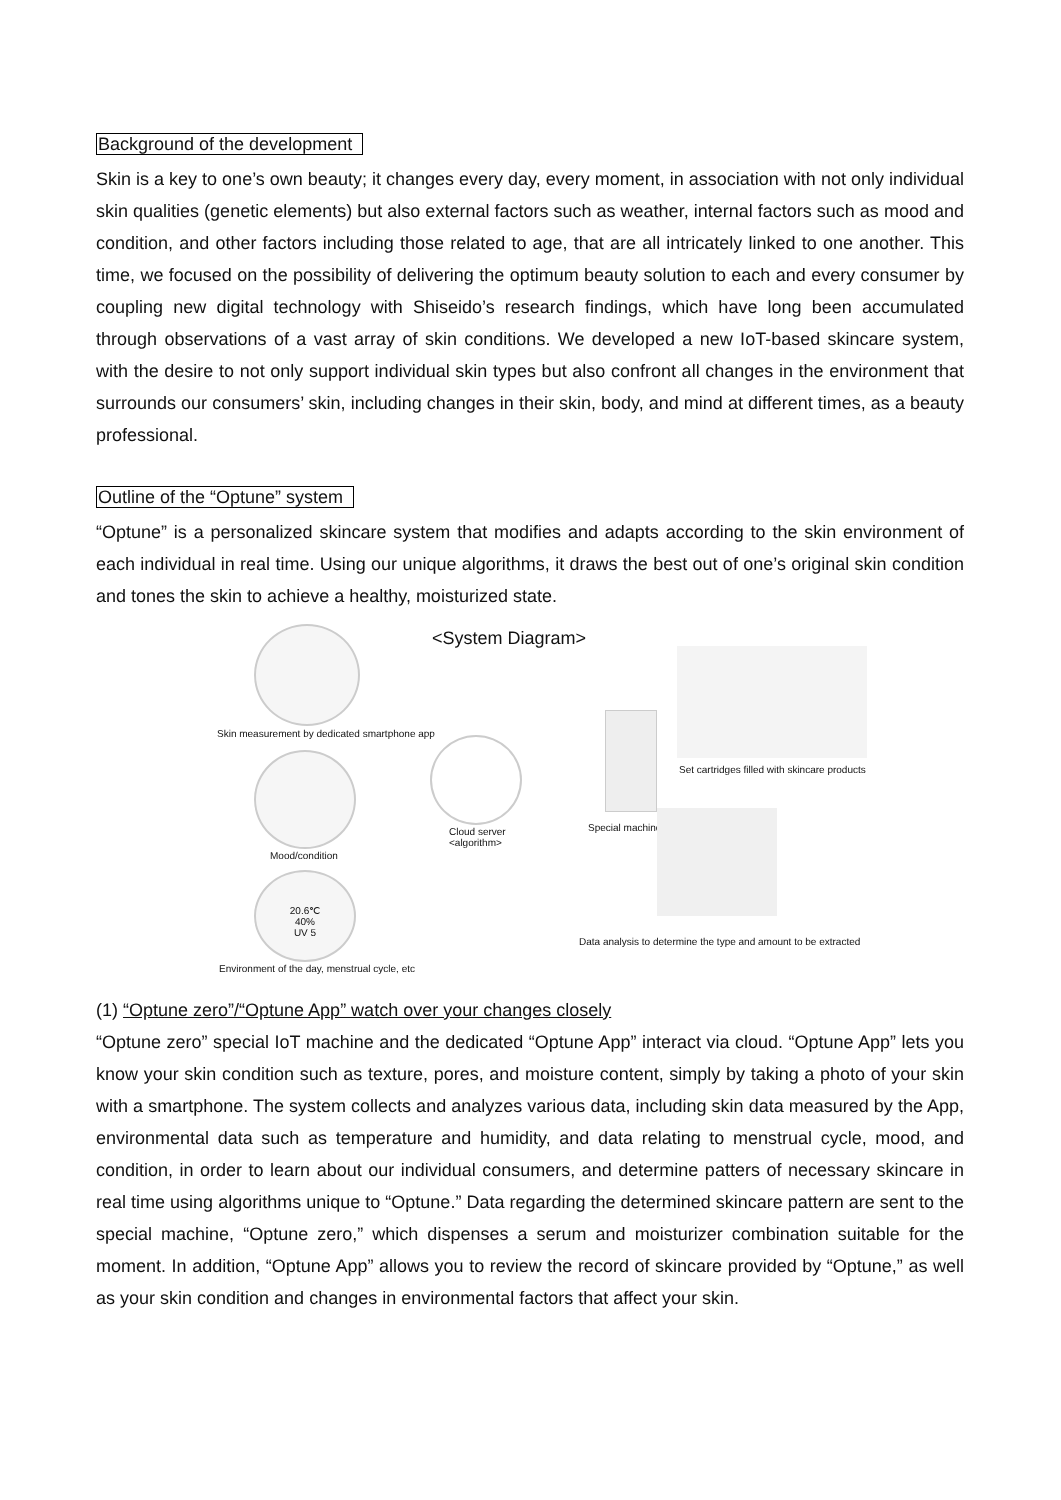Background of the development
Skin is a key to one’s own beauty; it changes every day, every moment, in association with not only individual skin qualities (genetic elements) but also external factors such as weather, internal factors such as mood and condition, and other factors including those related to age, that are all intricately linked to one another. This time, we focused on the possibility of delivering the optimum beauty solution to each and every consumer by coupling new digital technology with Shiseido’s research findings, which have long been accumulated through observations of a vast array of skin conditions. We developed a new IoT-based skincare system, with the desire to not only support individual skin types but also confront all changes in the environment that surrounds our consumers’ skin, including changes in their skin, body, and mind at different times, as a beauty professional.
Outline of the “Optune” system
“Optune” is a personalized skincare system that modifies and adapts according to the skin environment of each individual in real time. Using our unique algorithms, it draws the best out of one’s original skin condition and tones the skin to achieve a healthy, moisturized state.
<System Diagram>
Skin measurement by dedicated smartphone app
Mood/condition
20.6℃
40%
UV 5
Environment of the day, menstrual cycle, etc
Cloud server
<algorithm>
Special machine
Set cartridges filled with skincare products
Data analysis to determine the type and amount to be extracted
(1) “Optune zero”/“Optune App” watch over your changes closely
“Optune zero” special IoT machine and the dedicated “Optune App” interact via cloud. “Optune App” lets you know your skin condition such as texture, pores, and moisture content, simply by taking a photo of your skin with a smartphone. The system collects and analyzes various data, including skin data measured by the App, environmental data such as temperature and humidity, and data relating to menstrual cycle, mood, and condition, in order to learn about our individual consumers, and determine patters of necessary skincare in real time using algorithms unique to “Optune.” Data regarding the determined skincare pattern are sent to the special machine, “Optune zero,” which dispenses a serum and moisturizer combination suitable for the moment. In addition, “Optune App” allows you to review the record of skincare provided by “Optune,” as well as your skin condition and changes in environmental factors that affect your skin.